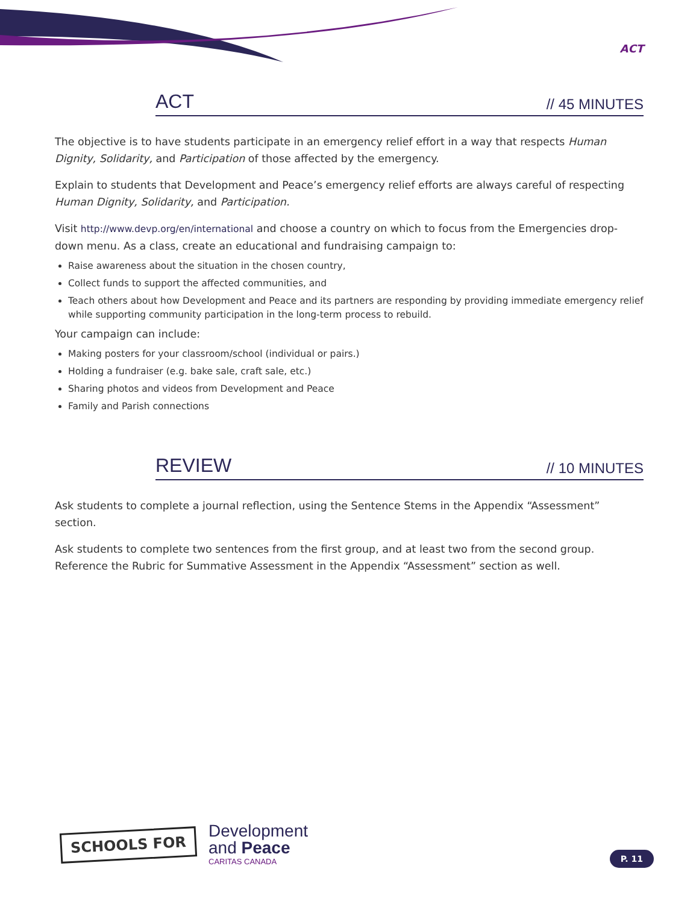ACT
ACT // 45 MINUTES
The objective is to have students participate in an emergency relief effort in a way that respects Human Dignity, Solidarity, and Participation of those affected by the emergency.
Explain to students that Development and Peace’s emergency relief efforts are always careful of respecting Human Dignity, Solidarity, and Participation.
Visit http://www.devp.org/en/international and choose a country on which to focus from the Emergencies drop-down menu. As a class, create an educational and fundraising campaign to:
Raise awareness about the situation in the chosen country,
Collect funds to support the affected communities, and
Teach others about how Development and Peace and its partners are responding by providing immediate emergency relief while supporting community participation in the long-term process to rebuild.
Your campaign can include:
Making posters for your classroom/school (individual or pairs.)
Holding a fundraiser (e.g. bake sale, craft sale, etc.)
Sharing photos and videos from Development and Peace
Family and Parish connections
REVIEW // 10 MINUTES
Ask students to complete a journal reflection, using the Sentence Stems in the Appendix “Assessment” section.
Ask students to complete two sentences from the first group, and at least two from the second group. Reference the Rubric for Summative Assessment in the Appendix “Assessment” section as well.
SCHOOLS FOR
Development
and Peace
CARITAS CANADA
P. 11